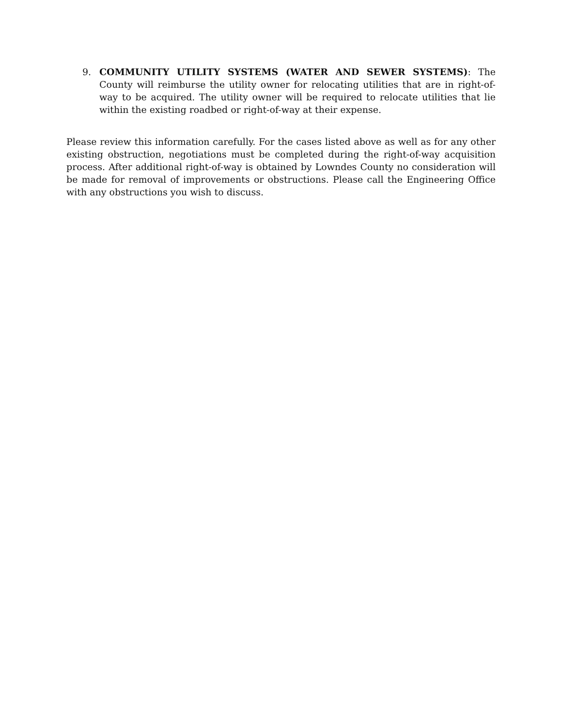9. COMMUNITY UTILITY SYSTEMS (WATER AND SEWER SYSTEMS): The County will reimburse the utility owner for relocating utilities that are in right-of-way to be acquired. The utility owner will be required to relocate utilities that lie within the existing roadbed or right-of-way at their expense.
Please review this information carefully. For the cases listed above as well as for any other existing obstruction, negotiations must be completed during the right-of-way acquisition process. After additional right-of-way is obtained by Lowndes County no consideration will be made for removal of improvements or obstructions. Please call the Engineering Office with any obstructions you wish to discuss.